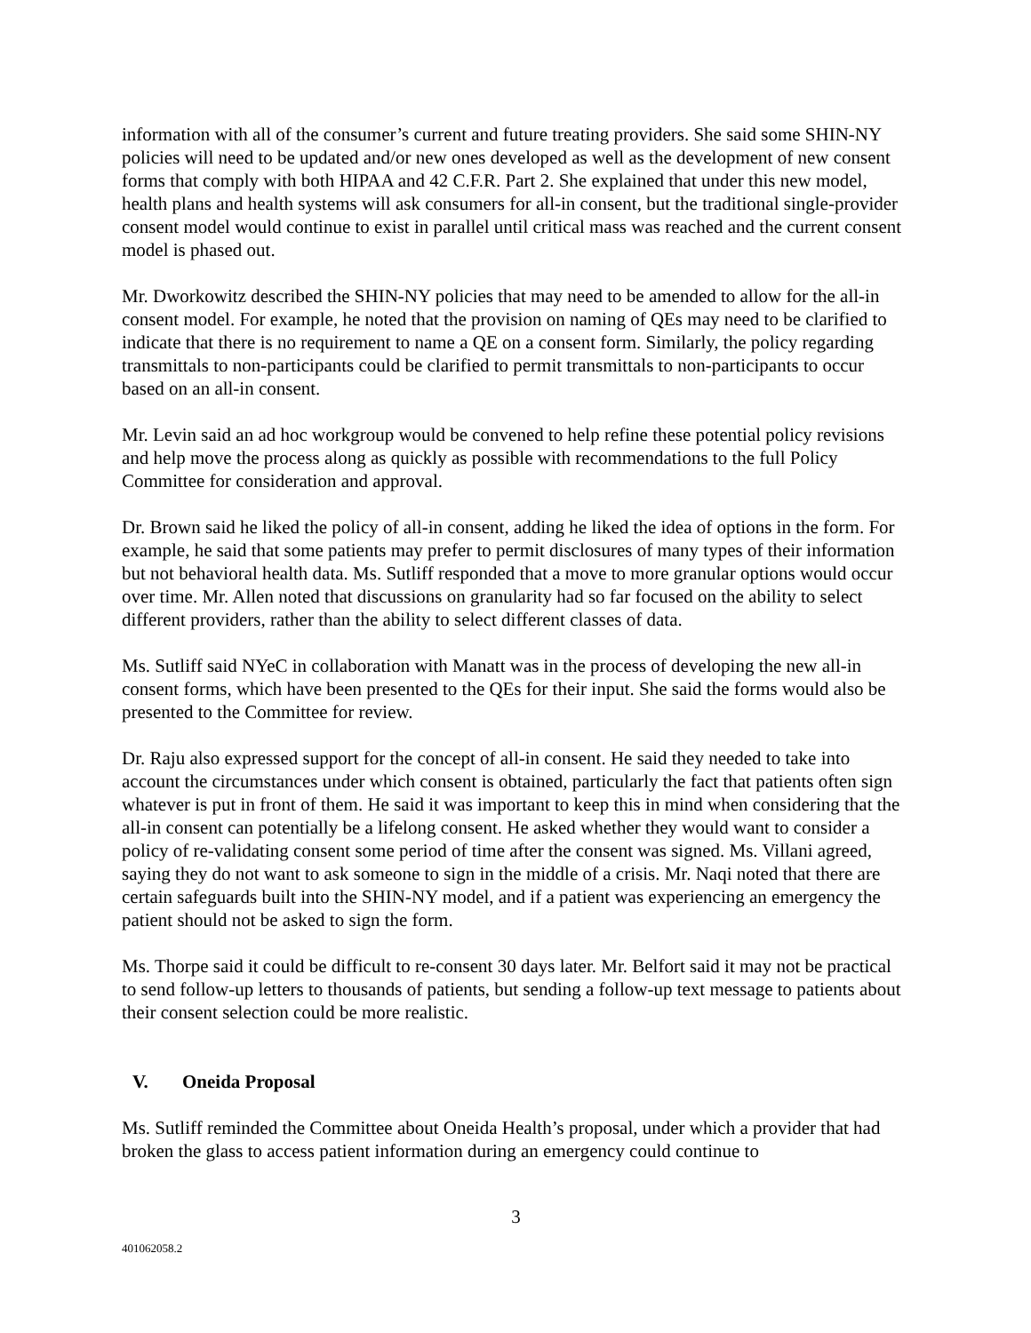information with all of the consumer’s current and future treating providers. She said some SHIN-NY policies will need to be updated and/or new ones developed as well as the development of new consent forms that comply with both HIPAA and 42 C.F.R. Part 2. She explained that under this new model, health plans and health systems will ask consumers for all-in consent, but the traditional single-provider consent model would continue to exist in parallel until critical mass was reached and the current consent model is phased out.
Mr. Dworkowitz described the SHIN-NY policies that may need to be amended to allow for the all-in consent model. For example, he noted that the provision on naming of QEs may need to be clarified to indicate that there is no requirement to name a QE on a consent form. Similarly, the policy regarding transmittals to non-participants could be clarified to permit transmittals to non-participants to occur based on an all-in consent.
Mr. Levin said an ad hoc workgroup would be convened to help refine these potential policy revisions and help move the process along as quickly as possible with recommendations to the full Policy Committee for consideration and approval.
Dr. Brown said he liked the policy of all-in consent, adding he liked the idea of options in the form. For example, he said that some patients may prefer to permit disclosures of many types of their information but not behavioral health data. Ms. Sutliff responded that a move to more granular options would occur over time. Mr. Allen noted that discussions on granularity had so far focused on the ability to select different providers, rather than the ability to select different classes of data.
Ms. Sutliff said NYeC in collaboration with Manatt was in the process of developing the new all-in consent forms, which have been presented to the QEs for their input. She said the forms would also be presented to the Committee for review.
Dr. Raju also expressed support for the concept of all-in consent. He said they needed to take into account the circumstances under which consent is obtained, particularly the fact that patients often sign whatever is put in front of them. He said it was important to keep this in mind when considering that the all-in consent can potentially be a lifelong consent. He asked whether they would want to consider a policy of re-validating consent some period of time after the consent was signed. Ms. Villani agreed, saying they do not want to ask someone to sign in the middle of a crisis. Mr. Naqi noted that there are certain safeguards built into the SHIN-NY model, and if a patient was experiencing an emergency the patient should not be asked to sign the form.
Ms. Thorpe said it could be difficult to re-consent 30 days later. Mr. Belfort said it may not be practical to send follow-up letters to thousands of patients, but sending a follow-up text message to patients about their consent selection could be more realistic.
V. Oneida Proposal
Ms. Sutliff reminded the Committee about Oneida Health’s proposal, under which a provider that had broken the glass to access patient information during an emergency could continue to
3
401062058.2